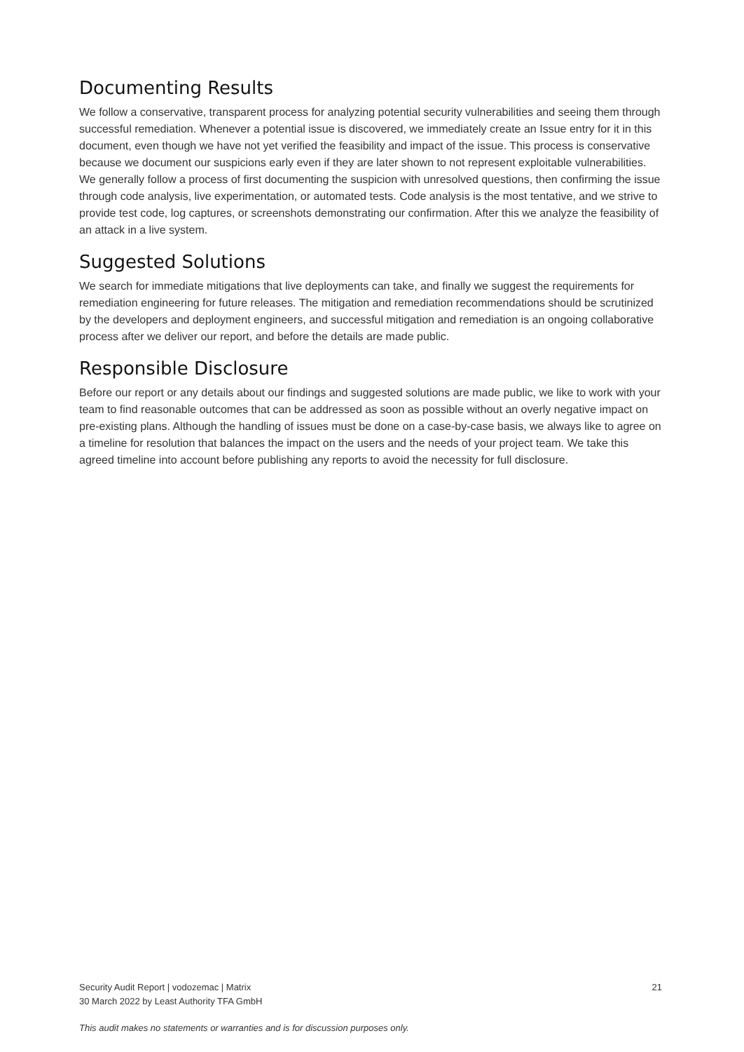Documenting Results
We follow a conservative, transparent process for analyzing potential security vulnerabilities and seeing them through successful remediation. Whenever a potential issue is discovered, we immediately create an Issue entry for it in this document, even though we have not yet verified the feasibility and impact of the issue. This process is conservative because we document our suspicions early even if they are later shown to not represent exploitable vulnerabilities. We generally follow a process of first documenting the suspicion with unresolved questions, then confirming the issue through code analysis, live experimentation, or automated tests. Code analysis is the most tentative, and we strive to provide test code, log captures, or screenshots demonstrating our confirmation. After this we analyze the feasibility of an attack in a live system.
Suggested Solutions
We search for immediate mitigations that live deployments can take, and finally we suggest the requirements for remediation engineering for future releases. The mitigation and remediation recommendations should be scrutinized by the developers and deployment engineers, and successful mitigation and remediation is an ongoing collaborative process after we deliver our report, and before the details are made public.
Responsible Disclosure
Before our report or any details about our findings and suggested solutions are made public, we like to work with your team to find reasonable outcomes that can be addressed as soon as possible without an overly negative impact on pre-existing plans. Although the handling of issues must be done on a case-by-case basis, we always like to agree on a timeline for resolution that balances the impact on the users and the needs of your project team. We take this agreed timeline into account before publishing any reports to avoid the necessity for full disclosure.
Security Audit Report | vodozemac | Matrix
30 March 2022 by Least Authority TFA GmbH
21
This audit makes no statements or warranties and is for discussion purposes only.